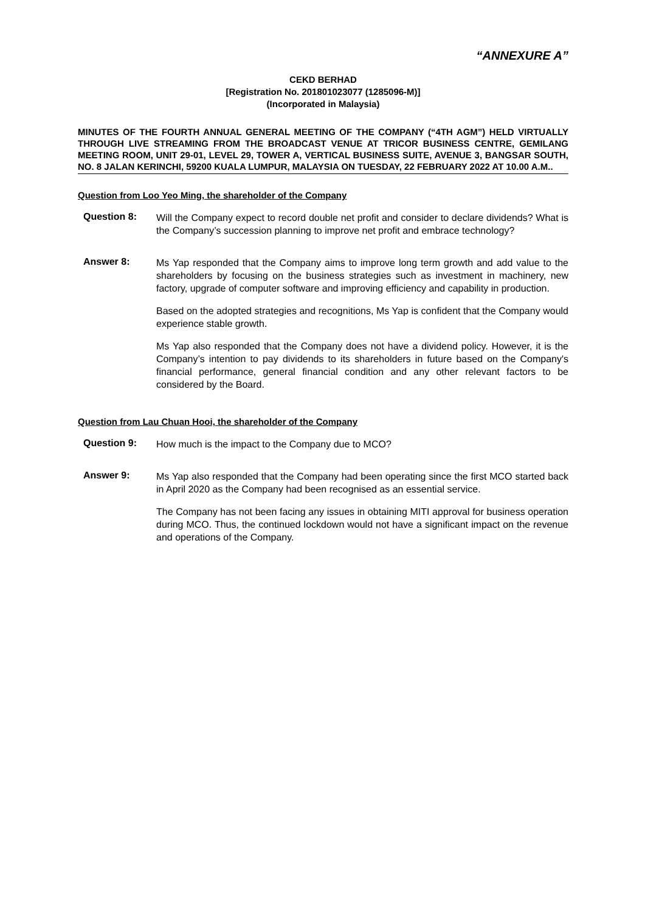“ANNEXURE A”
CEKD BERHAD
[Registration No. 201801023077 (1285096-M)]
(Incorporated in Malaysia)
MINUTES OF THE FOURTH ANNUAL GENERAL MEETING OF THE COMPANY (“4TH AGM”) HELD VIRTUALLY THROUGH LIVE STREAMING FROM THE BROADCAST VENUE AT TRICOR BUSINESS CENTRE, GEMILANG MEETING ROOM, UNIT 29-01, LEVEL 29, TOWER A, VERTICAL BUSINESS SUITE, AVENUE 3, BANGSAR SOUTH, NO. 8 JALAN KERINCHI, 59200 KUALA LUMPUR, MALAYSIA ON TUESDAY, 22 FEBRUARY 2022 AT 10.00 A.M..
Question from Loo Yeo Ming, the shareholder of the Company
Question 8:
Will the Company expect to record double net profit and consider to declare dividends? What is the Company’s succession planning to improve net profit and embrace technology?
Answer 8:
Ms Yap responded that the Company aims to improve long term growth and add value to the shareholders by focusing on the business strategies such as investment in machinery, new factory, upgrade of computer software and improving efficiency and capability in production.
Based on the adopted strategies and recognitions, Ms Yap is confident that the Company would experience stable growth.
Ms Yap also responded that the Company does not have a dividend policy. However, it is the Company’s intention to pay dividends to its shareholders in future based on the Company's financial performance, general financial condition and any other relevant factors to be considered by the Board.
Question from Lau Chuan Hooi, the shareholder of the Company
Question 9:
How much is the impact to the Company due to MCO?
Answer 9:
Ms Yap also responded that the Company had been operating since the first MCO started back in April 2020 as the Company had been recognised as an essential service.
The Company has not been facing any issues in obtaining MITI approval for business operation during MCO. Thus, the continued lockdown would not have a significant impact on the revenue and operations of the Company.